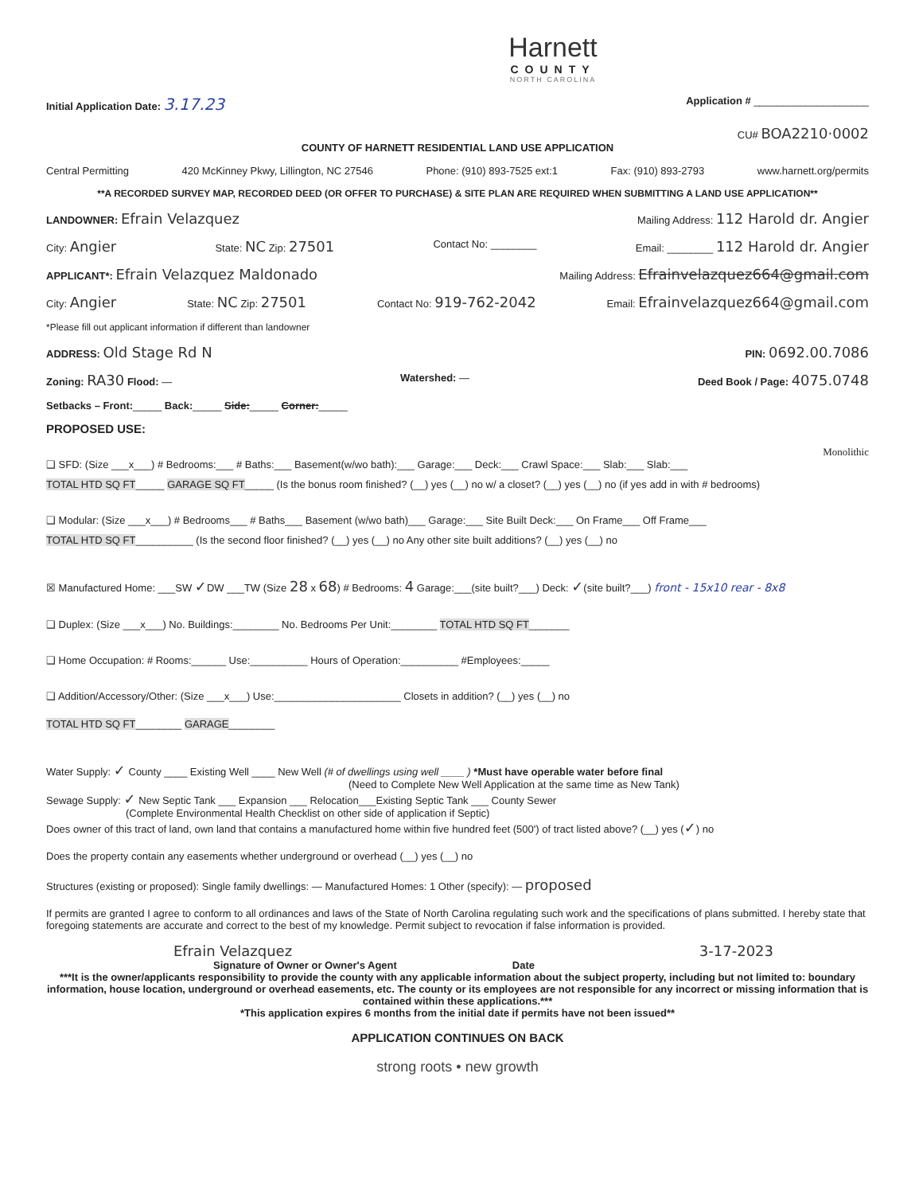Harnett
COUNTY
NORTH CAROLINA
Initial Application Date: 3.17.23 Application # ____________________
CU# BOA2210·0002
COUNTY OF HARNETT RESIDENTIAL LAND USE APPLICATION
Central Permitting 420 McKinney Pkwy, Lillington, NC 27546 Phone: (910) 893-7525 ext:1 Fax: (910) 893-2793 www.harnett.org/permits
**A RECORDED SURVEY MAP, RECORDED DEED (OR OFFER TO PURCHASE) & SITE PLAN ARE REQUIRED WHEN SUBMITTING A LAND USE APPLICATION**
LANDOWNER: Efrain Velazquez Mailing Address: 112 Harold dr. Angier
City: Angier State: NC Zip: 27501 Contact No: ________ Email: ________ 112 Harold dr. Angier
APPLICANT*: Efrain Velazquez Maldonado Mailing Address: Efrainvelazquez664@gmail.com
City: Angier State: NC Zip: 27501 Contact No: 919-762-2042 Email: Efrainvelazquez664@gmail.com
*Please fill out applicant information if different than landowner
ADDRESS: Old Stage Rd N PIN: 0692.00.7086
Zoning: RA30 Flood: — Watershed: — Deed Book / Page: 4075.0748
Setbacks – Front:_____ Back:_____ Side:_____ Corner:_____
PROPOSED USE:
Monolithic
❑ SFD: (Size ___x___) # Bedrooms:___ # Baths:___ Basement(w/wo bath):___ Garage:___ Deck:___ Crawl Space:___ Slab:___ Slab:___
TOTAL HTD SQ FT_____ GARAGE SQ FT_____ (Is the bonus room finished? (__) yes (__) no w/ a closet? (__) yes (__) no (if yes add in with # bedrooms)
❑ Modular: (Size ___x___) # Bedrooms___ # Baths___ Basement (w/wo bath)___ Garage:___ Site Built Deck:___ On Frame___ Off Frame___
TOTAL HTD SQ FT__________ (Is the second floor finished? (__) yes (__) no Any other site built additions? (__) yes (__) no
☒ Manufactured Home: ___SW ✓DW ___TW (Size 28 x 68) # Bedrooms: 4 Garage:___(site built?___) Deck: ✓(site built?___) front - 15x10 rear - 8x8
❑ Duplex: (Size ___x___) No. Buildings:________ No. Bedrooms Per Unit:________ TOTAL HTD SQ FT_______
❑ Home Occupation: # Rooms:______ Use:__________ Hours of Operation:__________ #Employees:_____
❑ Addition/Accessory/Other: (Size ___x___) Use:______________________ Closets in addition? (__) yes (__) no
TOTAL HTD SQ FT________ GARAGE________
Water Supply: ✓ County ____ Existing Well ____ New Well (# of dwellings using well ____ ) *Must have operable water before final
(Need to Complete New Well Application at the same time as New Tank)
Sewage Supply: ✓ New Septic Tank ___ Expansion ___ Relocation___Existing Septic Tank ___ County Sewer
(Complete Environmental Health Checklist on other side of application if Septic)
Does owner of this tract of land, own land that contains a manufactured home within five hundred feet (500') of tract listed above? (__) yes (✓) no
Does the property contain any easements whether underground or overhead (__) yes (__) no
Structures (existing or proposed): Single family dwellings: — Manufactured Homes: 1 Other (specify): — proposed
If permits are granted I agree to conform to all ordinances and laws of the State of North Carolina regulating such work and the specifications of plans submitted. I hereby state that foregoing statements are accurate and correct to the best of my knowledge. Permit subject to revocation if false information is provided.
Efrain Velazquez 3-17-2023
Signature of Owner or Owner's Agent Date
***It is the owner/applicants responsibility to provide the county with any applicable information about the subject property, including but not limited to: boundary information, house location, underground or overhead easements, etc. The county or its employees are not responsible for any incorrect or missing information that is contained within these applications.***
*This application expires 6 months from the initial date if permits have not been issued**
APPLICATION CONTINUES ON BACK
strong roots • new growth